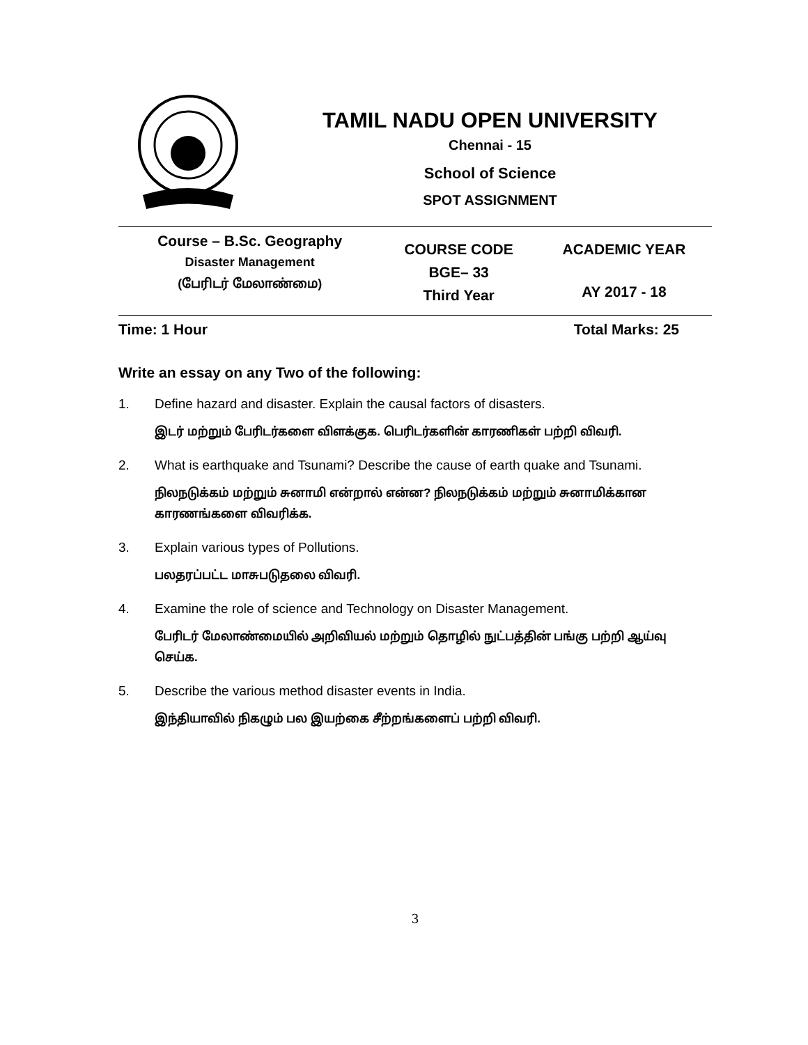TAMIL NADU OPEN UNIVERSITY
Chennai - 15
School of Science
SPOT ASSIGNMENT
| Course – B.Sc. Geography Disaster Management (பேரிடர் மேலாண்மை) | COURSE CODE BGE– 33 Third Year | ACADEMIC YEAR AY 2017 - 18 |
Time: 1 Hour Total Marks: 25
Write an essay on any Two of the following:
1. Define hazard and disaster. Explain the causal factors of disasters.
இடர் மற்றும் பேரிடர்களை விளக்குக. பெரிடர்களின் காரணிகள் பற்றி விவரி.
2. What is earthquake and Tsunami? Describe the cause of earth quake and Tsunami.
நிலநடுக்கம் மற்றும் சுனாமி என்றால் என்ன? நிலநடுக்கம் மற்றும் சுனாமிக்கான காரணங்களை விவரிக்க.
3. Explain various types of Pollutions.
பலதரப்பட்ட மாசுபடுதலை விவரி.
4. Examine the role of science and Technology on Disaster Management.
பேரிடர் மேலாண்மையில் அறிவியல் மற்றும் தொழில் நுட்பத்தின் பங்கு பற்றி ஆய்வு செய்க.
5. Describe the various method disaster events in India.
இந்தியாவில் நிகழும் பல இயற்கை சீற்றங்களைப் பற்றி விவரி.
3